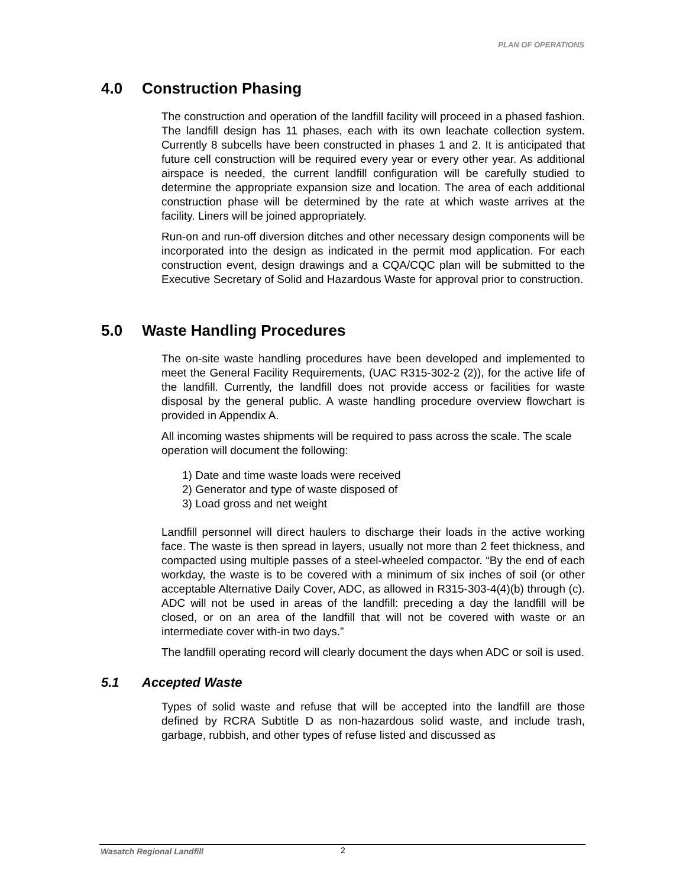PLAN OF OPERATIONS
4.0 Construction Phasing
The construction and operation of the landfill facility will proceed in a phased fashion. The landfill design has 11 phases, each with its own leachate collection system. Currently 8 subcells have been constructed in phases 1 and 2. It is anticipated that future cell construction will be required every year or every other year. As additional airspace is needed, the current landfill configuration will be carefully studied to determine the appropriate expansion size and location. The area of each additional construction phase will be determined by the rate at which waste arrives at the facility. Liners will be joined appropriately.
Run-on and run-off diversion ditches and other necessary design components will be incorporated into the design as indicated in the permit mod application. For each construction event, design drawings and a CQA/CQC plan will be submitted to the Executive Secretary of Solid and Hazardous Waste for approval prior to construction.
5.0 Waste Handling Procedures
The on-site waste handling procedures have been developed and implemented to meet the General Facility Requirements, (UAC R315-302-2 (2)), for the active life of the landfill. Currently, the landfill does not provide access or facilities for waste disposal by the general public. A waste handling procedure overview flowchart is provided in Appendix A.
All incoming wastes shipments will be required to pass across the scale. The scale operation will document the following:
1) Date and time waste loads were received
2) Generator and type of waste disposed of
3) Load gross and net weight
Landfill personnel will direct haulers to discharge their loads in the active working face. The waste is then spread in layers, usually not more than 2 feet thickness, and compacted using multiple passes of a steel-wheeled compactor. “By the end of each workday, the waste is to be covered with a minimum of six inches of soil (or other acceptable Alternative Daily Cover, ADC, as allowed in R315-303-4(4)(b) through (c). ADC will not be used in areas of the landfill: preceding a day the landfill will be closed, or on an area of the landfill that will not be covered with waste or an intermediate cover with-in two days.”
The landfill operating record will clearly document the days when ADC or soil is used.
5.1 Accepted Waste
Types of solid waste and refuse that will be accepted into the landfill are those defined by RCRA Subtitle D as non-hazardous solid waste, and include trash, garbage, rubbish, and other types of refuse listed and discussed as
Wasatch Regional Landfill 2